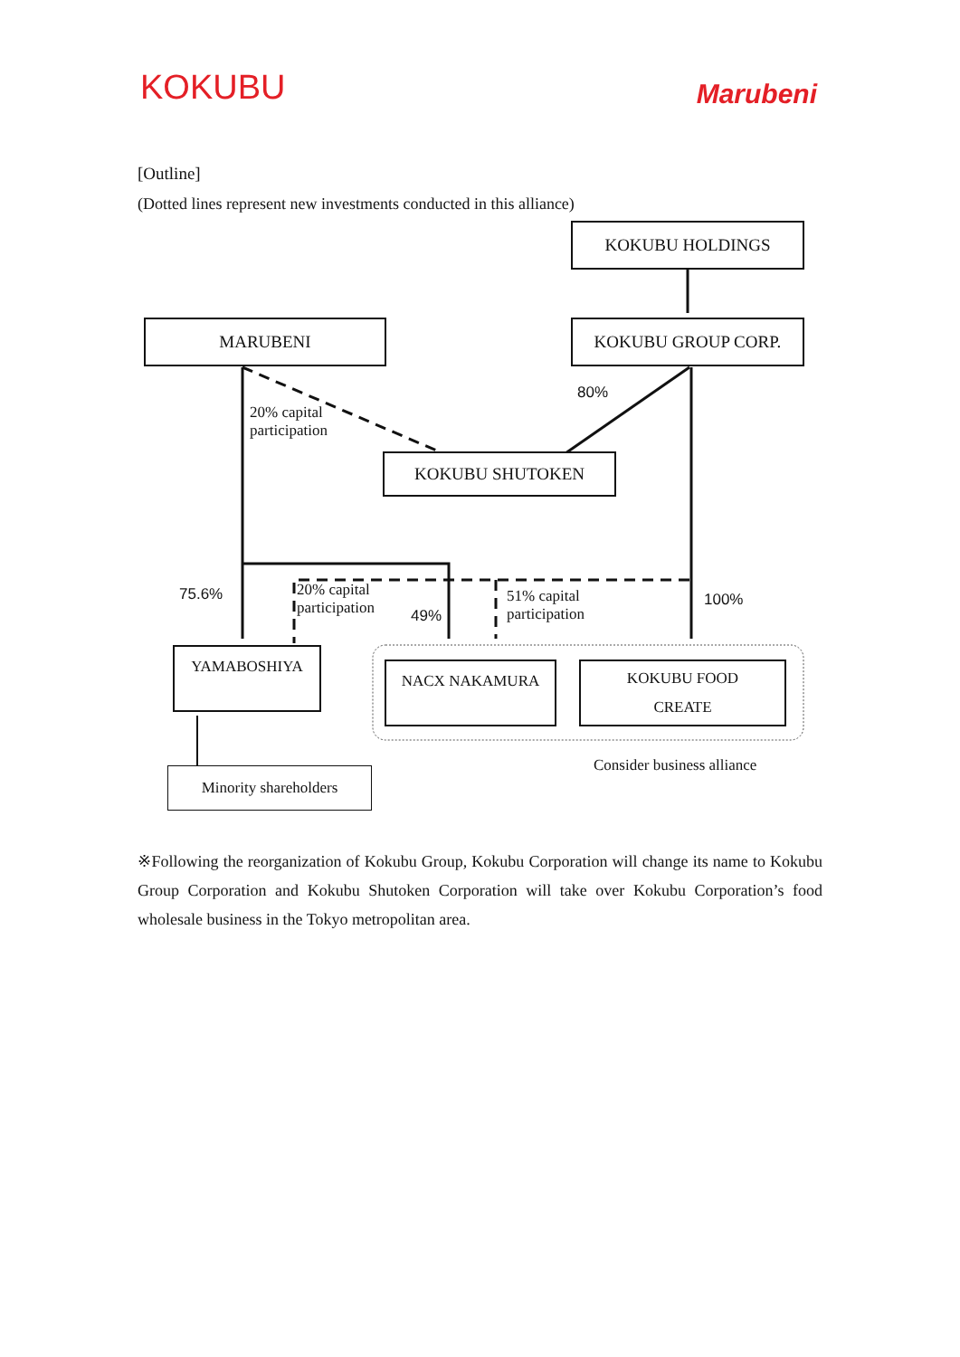KOKUBU
Marubeni
[Outline]
(Dotted lines represent new investments conducted in this alliance)
KOKUBU HOLDINGS
MARUBENI KOKUBU GROUP CORP.
20% capital
participation
80%
KOKUBU SHUTOKEN
75.6%
20% capital
participation
49%
51% capital
participation
100%
YAMABOSHIYA
NACX NAKAMURA
KOKUBU FOOD
CREATE
Consider business alliance
Minority shareholders
※Following the reorganization of Kokubu Group, Kokubu Corporation will change its name to Kokubu Group Corporation and Kokubu Shutoken Corporation will take over Kokubu Corporation’s food wholesale business in the Tokyo metropolitan area.